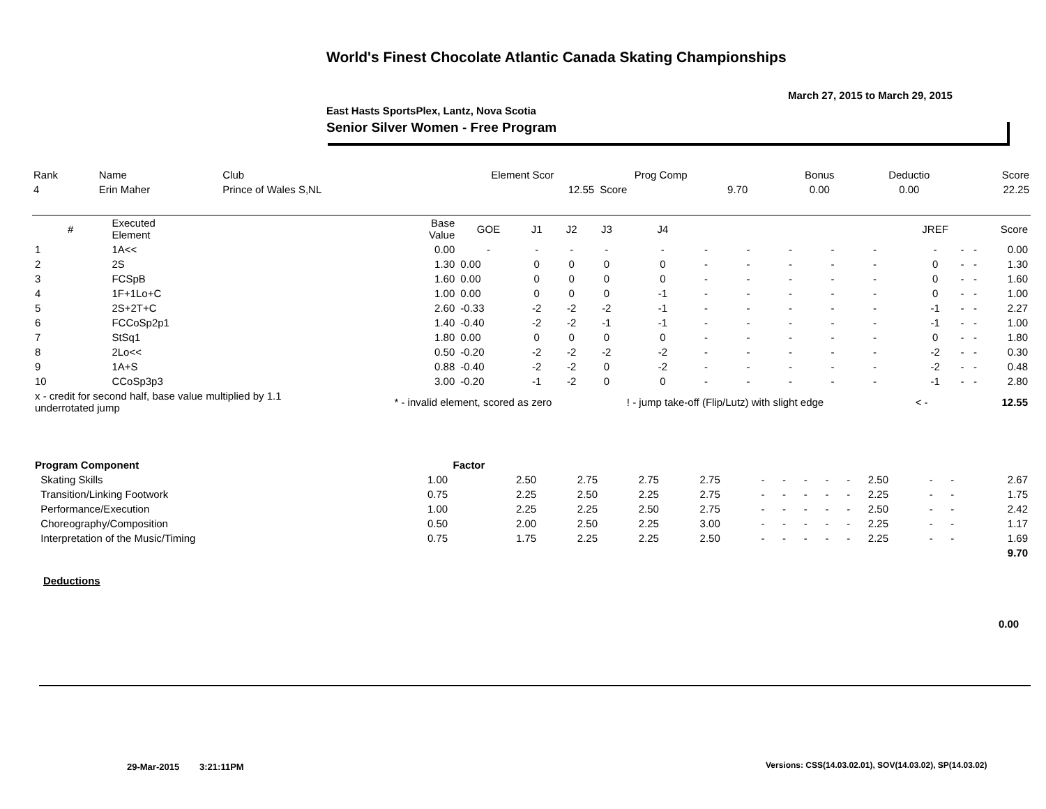World's Finest Chocolate Atlantic Canada Skating Championships
March 27, 2015 to March 29, 2015
East Hasts SportsPlex, Lantz, Nova Scotia
Senior Silver Women - Free Program
| Rank | Name | Club | Element Scor | Prog Comp | | Bonus | Deductio | Score |
| --- | --- | --- | --- | --- | --- | --- | --- | --- |
| 4 | Erin Maher | Prince of Wales S,NL | 12.55 | Score | 9.70 | 0.00 | 0.00 | 22.25 |
| # | Executed Element | Base Value | GOE | J1 | J2 | J3 | J4 | | | | | | JREF | | | Score |
| --- | --- | --- | --- | --- | --- | --- | --- | --- | --- | --- | --- | --- | --- | --- | --- | --- |
| 1 | 1A<< | 0.00 | - | - | - | - | - | - | - | - | - | - | - | - | - | 0.00 |
| 2 | 2S | 1.30 | 0.00 | 0 | 0 | 0 | 0 | - | - | - | - | - | 0 | - | - | 1.30 |
| 3 | FCSpB | 1.60 | 0.00 | 0 | 0 | 0 | 0 | - | - | - | - | - | 0 | - | - | 1.60 |
| 4 | 1F+1Lo+C | 1.00 | 0.00 | 0 | 0 | 0 | -1 | - | - | - | - | - | 0 | - | - | 1.00 |
| 5 | 2S+2T+C | 2.60 | -0.33 | -2 | -2 | -2 | -1 | - | - | - | - | - | -1 | - | - | 2.27 |
| 6 | FCCoSp2p1 | 1.40 | -0.40 | -2 | -2 | -1 | -1 | - | - | - | - | - | -1 | - | - | 1.00 |
| 7 | StSq1 | 1.80 | 0.00 | 0 | 0 | 0 | 0 | - | - | - | - | - | 0 | - | - | 1.80 |
| 8 | 2Lo<< | 0.50 | -0.20 | -2 | -2 | -2 | -2 | - | - | - | - | - | -2 | - | - | 0.30 |
| 9 | 1A+S | 0.88 | -0.40 | -2 | -2 | 0 | -2 | - | - | - | - | - | -2 | - | - | 0.48 |
| 10 | CCoSp3p3 | 3.00 | -0.20 | -1 | -2 | 0 | 0 | - | - | - | - | - | -1 | - | - | 2.80 |
| x - credit for second half, base value multiplied by 1.1 underrotated jump | | * - invalid element, scored as zero | | | | | ! - jump take-off (Flip/Lutz) with slight edge | | | | | | < - | | | 12.55 |
| Program Component | Factor | | | | | | | | | | | | | | |
| --- | --- | --- | --- | --- | --- | --- | --- | --- | --- | --- | --- | --- | --- | --- | --- |
| Skating Skills | 1.00 | 2.50 | 2.75 | 2.75 | 2.75 | - | - | - | - | - | 2.50 | - | - | 2.67 | |
| Transition/Linking Footwork | 0.75 | 2.25 | 2.50 | 2.25 | 2.75 | - | - | - | - | - | 2.25 | - | - | 1.75 | |
| Performance/Execution | 1.00 | 2.25 | 2.25 | 2.50 | 2.75 | - | - | - | - | - | 2.50 | - | - | 2.42 | |
| Choreography/Composition | 0.50 | 2.00 | 2.50 | 2.25 | 3.00 | - | - | - | - | - | 2.25 | - | - | 1.17 | |
| Interpretation of the Music/Timing | 0.75 | 1.75 | 2.25 | 2.25 | 2.50 | - | - | - | - | - | 2.25 | - | - | 1.69 | |
| | | | | | | | | | | | | | | 9.70 | |
Deductions
0.00
29-Mar-2015 3:21:11PM
Versions: CSS(14.03.02.01), SOV(14.03.02), SP(14.03.02)